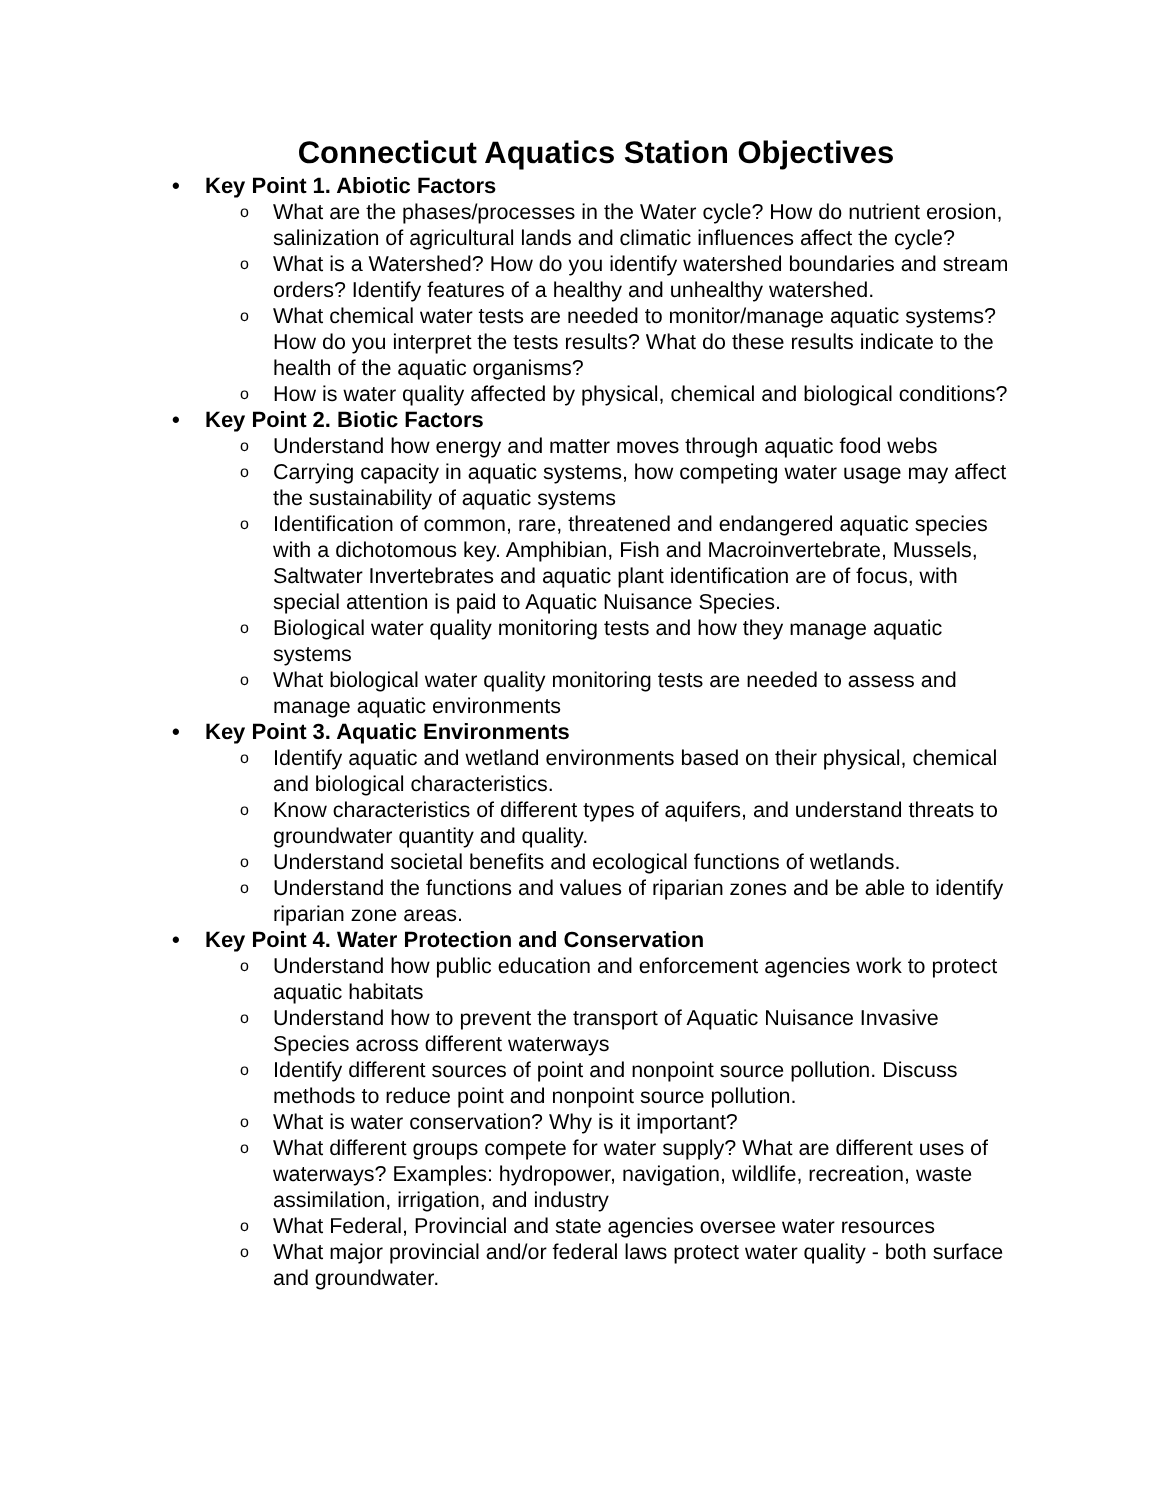Connecticut Aquatics Station Objectives
• Key Point 1. Abiotic Factors
o What are the phases/processes in the Water cycle? How do nutrient erosion, salinization of agricultural lands and climatic influences affect the cycle?
o What is a Watershed? How do you identify watershed boundaries and stream orders? Identify features of a healthy and unhealthy watershed.
o What chemical water tests are needed to monitor/manage aquatic systems? How do you interpret the tests results? What do these results indicate to the health of the aquatic organisms?
o How is water quality affected by physical, chemical and biological conditions?
• Key Point 2. Biotic Factors
o Understand how energy and matter moves through aquatic food webs
o Carrying capacity in aquatic systems, how competing water usage may affect the sustainability of aquatic systems
o Identification of common, rare, threatened and endangered aquatic species with a dichotomous key. Amphibian, Fish and Macroinvertebrate, Mussels, Saltwater Invertebrates and aquatic plant identification are of focus, with special attention is paid to Aquatic Nuisance Species.
o Biological water quality monitoring tests and how they manage aquatic systems
o What biological water quality monitoring tests are needed to assess and manage aquatic environments
• Key Point 3. Aquatic Environments
o Identify aquatic and wetland environments based on their physical, chemical and biological characteristics.
o Know characteristics of different types of aquifers, and understand threats to groundwater quantity and quality.
o Understand societal benefits and ecological functions of wetlands.
o Understand the functions and values of riparian zones and be able to identify riparian zone areas.
• Key Point 4. Water Protection and Conservation
o Understand how public education and enforcement agencies work to protect aquatic habitats
o Understand how to prevent the transport of Aquatic Nuisance Invasive Species across different waterways
o Identify different sources of point and nonpoint source pollution. Discuss methods to reduce point and nonpoint source pollution.
o What is water conservation? Why is it important?
o What different groups compete for water supply? What are different uses of waterways? Examples: hydropower, navigation, wildlife, recreation, waste assimilation, irrigation, and industry
o What Federal, Provincial and state agencies oversee water resources
o What major provincial and/or federal laws protect water quality - both surface and groundwater.